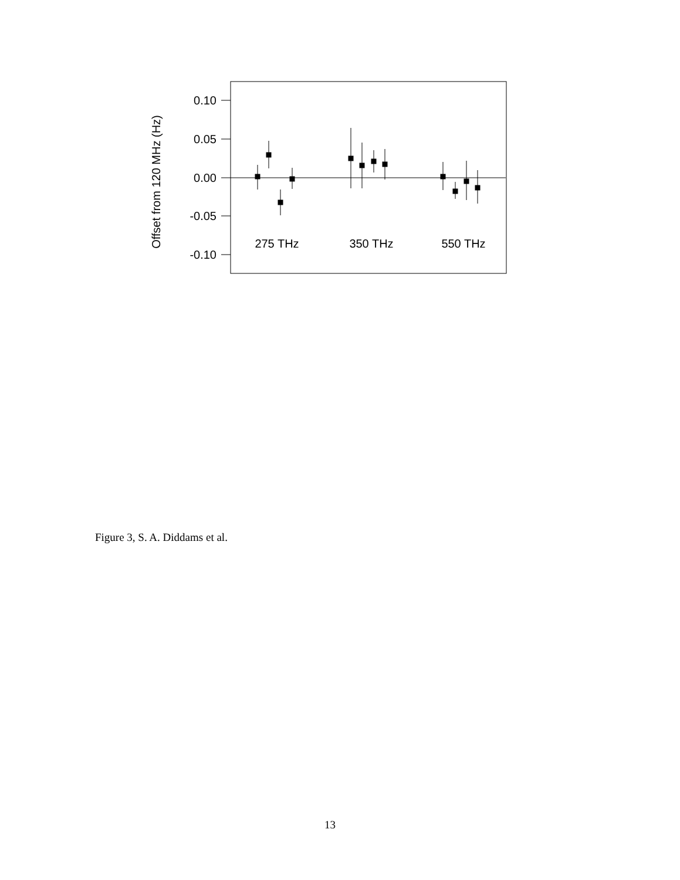0.10
0.05
0.00
-0.05
-0.10
Offset from 120 MHz (Hz)
275 THz
350 THz
550 THz
Figure 3, S. A. Diddams et al.
13